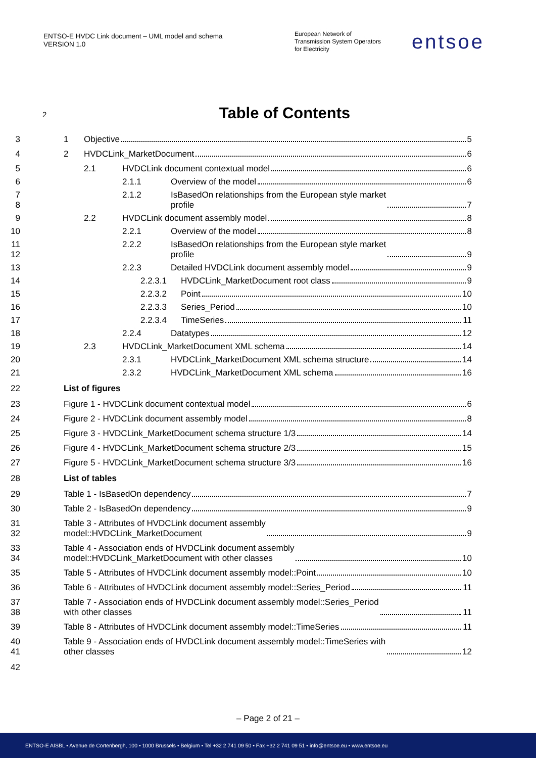ENTSO-E HVDC Link document – UML model and schema
VERSION 1.0
European Network of
Transmission System Operators
for Electricity
entsoe
2 Table of Contents
3 1 Objective 5
4 2 HVDCLink_MarketDocument 6
5 2.1 HVDCLink document contextual model 6
6 2.1.1 Overview of the model 6
7
8 2.1.2 IsBasedOn relationships from the European style market
profile 7
9 2.2 HVDCLink document assembly model 8
10 2.2.1 Overview of the model 8
11
12 2.2.2 IsBasedOn relationships from the European style market
profile 9
13 2.2.3 Detailed HVDCLink document assembly model 9
14 2.2.3.1 HVDCLink_MarketDocument root class 9
15 2.2.3.2 Point 10
16 2.2.3.3 Series_Period 10
17 2.2.3.4 TimeSeries 11
18 2.2.4 Datatypes 12
19 2.3 HVDCLink_MarketDocument XML schema 14
20 2.3.1 HVDCLink_MarketDocument XML schema structure 14
21 2.3.2 HVDCLink_MarketDocument XML schema 16
22 List of figures
23 Figure 1 - HVDCLink document contextual model 6
24 Figure 2 - HVDCLink document assembly model 8
25 Figure 3 - HVDCLink_MarketDocument schema structure 1/3 14
26 Figure 4 - HVDCLink_MarketDocument schema structure 2/3 15
27 Figure 5 - HVDCLink_MarketDocument schema structure 3/3 16
28 List of tables
29 Table 1 - IsBasedOn dependency 7
30 Table 2 - IsBasedOn dependency 9
31
32 Table 3 - Attributes of HVDCLink document assembly
model::HVDCLink_MarketDocument 9
33
34 Table 4 - Association ends of HVDCLink document assembly
model::HVDCLink_MarketDocument with other classes 10
35 Table 5 - Attributes of HVDCLink document assembly model::Point 10
36 Table 6 - Attributes of HVDCLink document assembly model::Series_Period 11
37
38 Table 7 - Association ends of HVDCLink document assembly model::Series_Period
with other classes 11
39 Table 8 - Attributes of HVDCLink document assembly model::TimeSeries 11
40
41 Table 9 - Association ends of HVDCLink document assembly model::TimeSeries with
other classes 12
42
– Page 2 of 21 –
ENTSO-E AISBL • Avenue de Cortenbergh, 100 • 1000 Brussels • Belgium • Tel +32 2 741 09 50 • Fax +32 2 741 09 51 • info@entsoe.eu • www.entsoe.eu